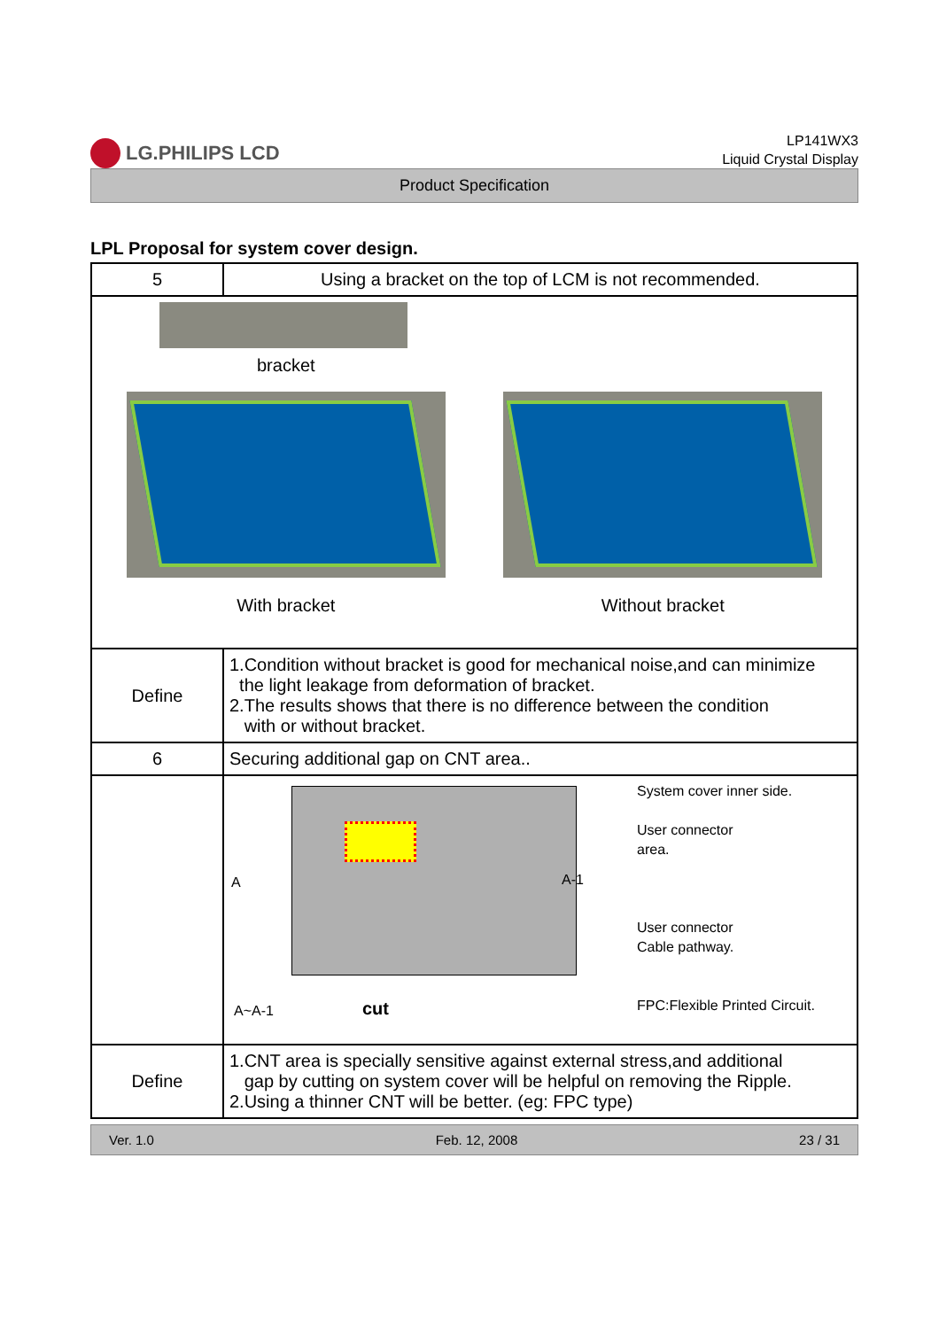LG.PHILIPS LCD
LP141WX3
Liquid Crystal Display
Product Specification
LPL Proposal for system cover design.
| 5 | Using a bracket on the top of LCM is not recommended. |
| bracket With bracket Without bracket | |
| Define | 1.Condition without bracket is good for mechanical noise,and can minimize the light leakage from deformation of bracket. 2.The results shows that there is no difference between the condition with or without bracket. |
| 6 | Securing additional gap on CNT area.. |
| | A A-1 A~A-1 cut System cover inner side. User connector area. User connector Cable pathway. FPC:Flexible Printed Circuit. |
| Define | 1.CNT area is specially sensitive against external stress,and additional gap by cutting on system cover will be helpful on removing the Ripple. 2.Using a thinner CNT will be better. (eg: FPC type) |
Ver. 1.0 Feb. 12, 2008 23 / 31